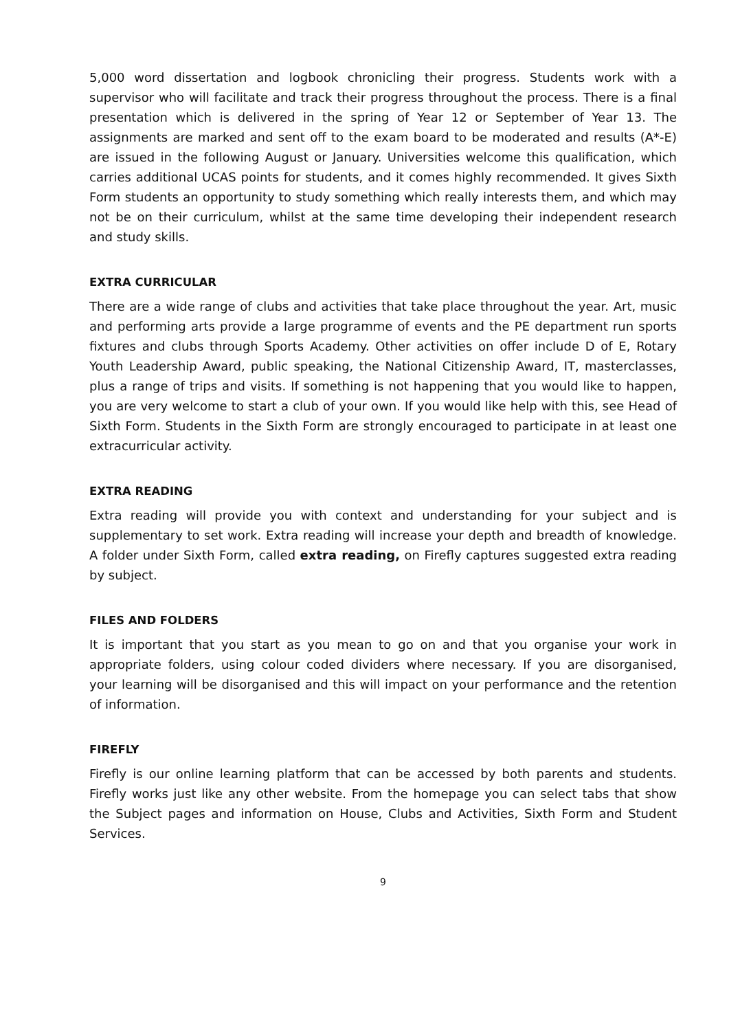5,000 word dissertation and logbook chronicling their progress. Students work with a supervisor who will facilitate and track their progress throughout the process. There is a final presentation which is delivered in the spring of Year 12 or September of Year 13. The assignments are marked and sent off to the exam board to be moderated and results (A*-E) are issued in the following August or January. Universities welcome this qualification, which carries additional UCAS points for students, and it comes highly recommended. It gives Sixth Form students an opportunity to study something which really interests them, and which may not be on their curriculum, whilst at the same time developing their independent research and study skills.
EXTRA CURRICULAR
There are a wide range of clubs and activities that take place throughout the year. Art, music and performing arts provide a large programme of events and the PE department run sports fixtures and clubs through Sports Academy. Other activities on offer include D of E, Rotary Youth Leadership Award, public speaking, the National Citizenship Award, IT, masterclasses, plus a range of trips and visits. If something is not happening that you would like to happen, you are very welcome to start a club of your own. If you would like help with this, see Head of Sixth Form. Students in the Sixth Form are strongly encouraged to participate in at least one extracurricular activity.
EXTRA READING
Extra reading will provide you with context and understanding for your subject and is supplementary to set work. Extra reading will increase your depth and breadth of knowledge. A folder under Sixth Form, called extra reading, on Firefly captures suggested extra reading by subject.
FILES AND FOLDERS
It is important that you start as you mean to go on and that you organise your work in appropriate folders, using colour coded dividers where necessary. If you are disorganised, your learning will be disorganised and this will impact on your performance and the retention of information.
FIREFLY
Firefly is our online learning platform that can be accessed by both parents and students. Firefly works just like any other website. From the homepage you can select tabs that show the Subject pages and information on House, Clubs and Activities, Sixth Form and Student Services.
9